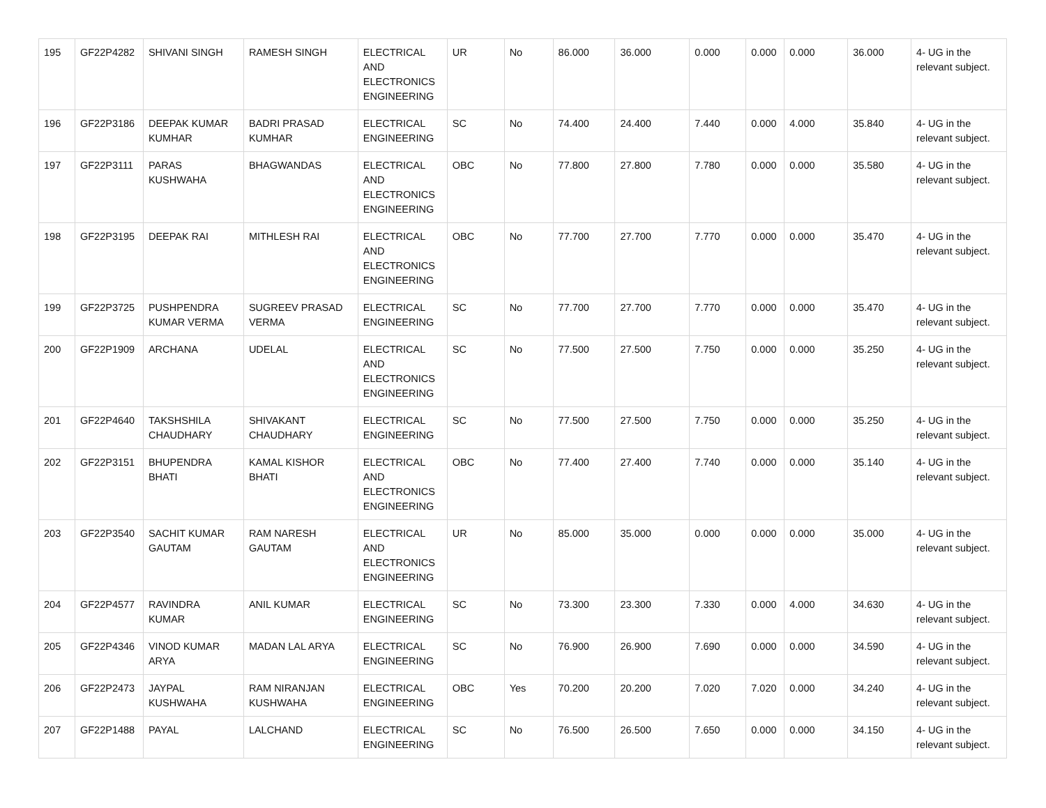| 195 | GF22P4282 | SHIVANI SINGH | RAMESH SINGH | ELECTRICAL AND ELECTRONICS ENGINEERING | UR | No | 86.000 | 36.000 | 0.000 | 0.000 | 0.000 | 36.000 | 4- UG in the relevant subject. |
| 196 | GF22P3186 | DEEPAK KUMAR KUMHAR | BADRI PRASAD KUMHAR | ELECTRICAL ENGINEERING | SC | No | 74.400 | 24.400 | 7.440 | 0.000 | 4.000 | 35.840 | 4- UG in the relevant subject. |
| 197 | GF22P3111 | PARAS KUSHWAHA | BHAGWANDAS | ELECTRICAL AND ELECTRONICS ENGINEERING | OBC | No | 77.800 | 27.800 | 7.780 | 0.000 | 0.000 | 35.580 | 4- UG in the relevant subject. |
| 198 | GF22P3195 | DEEPAK RAI | MITHLESH RAI | ELECTRICAL AND ELECTRONICS ENGINEERING | OBC | No | 77.700 | 27.700 | 7.770 | 0.000 | 0.000 | 35.470 | 4- UG in the relevant subject. |
| 199 | GF22P3725 | PUSHPENDRA KUMAR VERMA | SUGREEV PRASAD VERMA | ELECTRICAL ENGINEERING | SC | No | 77.700 | 27.700 | 7.770 | 0.000 | 0.000 | 35.470 | 4- UG in the relevant subject. |
| 200 | GF22P1909 | ARCHANA | UDELAL | ELECTRICAL AND ELECTRONICS ENGINEERING | SC | No | 77.500 | 27.500 | 7.750 | 0.000 | 0.000 | 35.250 | 4- UG in the relevant subject. |
| 201 | GF22P4640 | TAKSHSHILA CHAUDHARY | SHIVAKANT CHAUDHARY | ELECTRICAL ENGINEERING | SC | No | 77.500 | 27.500 | 7.750 | 0.000 | 0.000 | 35.250 | 4- UG in the relevant subject. |
| 202 | GF22P3151 | BHUPENDRA BHATI | KAMAL KISHOR BHATI | ELECTRICAL AND ELECTRONICS ENGINEERING | OBC | No | 77.400 | 27.400 | 7.740 | 0.000 | 0.000 | 35.140 | 4- UG in the relevant subject. |
| 203 | GF22P3540 | SACHIT KUMAR GAUTAM | RAM NARESH GAUTAM | ELECTRICAL AND ELECTRONICS ENGINEERING | UR | No | 85.000 | 35.000 | 0.000 | 0.000 | 0.000 | 35.000 | 4- UG in the relevant subject. |
| 204 | GF22P4577 | RAVINDRA KUMAR | ANIL KUMAR | ELECTRICAL ENGINEERING | SC | No | 73.300 | 23.300 | 7.330 | 0.000 | 4.000 | 34.630 | 4- UG in the relevant subject. |
| 205 | GF22P4346 | VINOD KUMAR ARYA | MADAN LAL ARYA | ELECTRICAL ENGINEERING | SC | No | 76.900 | 26.900 | 7.690 | 0.000 | 0.000 | 34.590 | 4- UG in the relevant subject. |
| 206 | GF22P2473 | JAYPAL KUSHWAHA | RAM NIRANJAN KUSHWAHA | ELECTRICAL ENGINEERING | OBC | Yes | 70.200 | 20.200 | 7.020 | 7.020 | 0.000 | 34.240 | 4- UG in the relevant subject. |
| 207 | GF22P1488 | PAYAL | LALCHAND | ELECTRICAL ENGINEERING | SC | No | 76.500 | 26.500 | 7.650 | 0.000 | 0.000 | 34.150 | 4- UG in the relevant subject. |